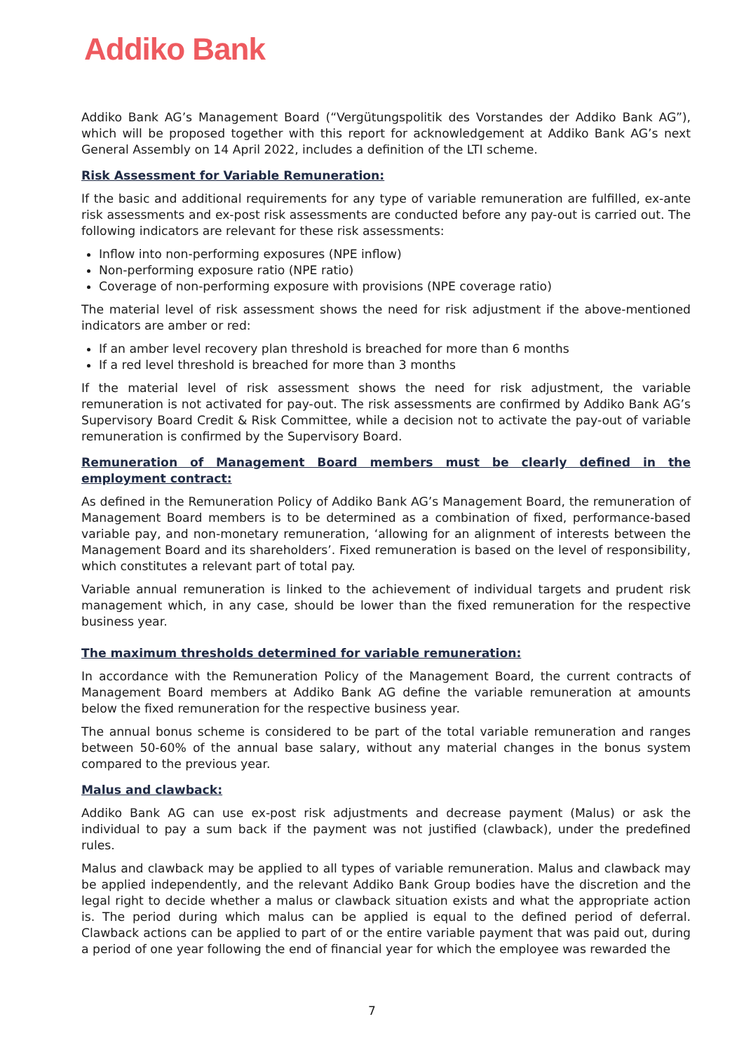Addiko Bank
Addiko Bank AG’s Management Board (“Vergütungspolitik des Vorstandes der Addiko Bank AG”), which will be proposed together with this report for acknowledgement at Addiko Bank AG’s next General Assembly on 14 April 2022, includes a definition of the LTI scheme.
Risk Assessment for Variable Remuneration:
If the basic and additional requirements for any type of variable remuneration are fulfilled, ex-ante risk assessments and ex-post risk assessments are conducted before any pay-out is carried out. The following indicators are relevant for these risk assessments:
Inflow into non-performing exposures (NPE inflow)
Non-performing exposure ratio (NPE ratio)
Coverage of non-performing exposure with provisions (NPE coverage ratio)
The material level of risk assessment shows the need for risk adjustment if the above-mentioned indicators are amber or red:
If an amber level recovery plan threshold is breached for more than 6 months
If a red level threshold is breached for more than 3 months
If the material level of risk assessment shows the need for risk adjustment, the variable remuneration is not activated for pay-out. The risk assessments are confirmed by Addiko Bank AG’s Supervisory Board Credit & Risk Committee, while a decision not to activate the pay-out of variable remuneration is confirmed by the Supervisory Board.
Remuneration of Management Board members must be clearly defined in the employment contract:
As defined in the Remuneration Policy of Addiko Bank AG’s Management Board, the remuneration of Management Board members is to be determined as a combination of fixed, performance-based variable pay, and non-monetary remuneration, ‘allowing for an alignment of interests between the Management Board and its shareholders’. Fixed remuneration is based on the level of responsibility, which constitutes a relevant part of total pay.
Variable annual remuneration is linked to the achievement of individual targets and prudent risk management which, in any case, should be lower than the fixed remuneration for the respective business year.
The maximum thresholds determined for variable remuneration:
In accordance with the Remuneration Policy of the Management Board, the current contracts of Management Board members at Addiko Bank AG define the variable remuneration at amounts below the fixed remuneration for the respective business year.
The annual bonus scheme is considered to be part of the total variable remuneration and ranges between 50-60% of the annual base salary, without any material changes in the bonus system compared to the previous year.
Malus and clawback:
Addiko Bank AG can use ex-post risk adjustments and decrease payment (Malus) or ask the individual to pay a sum back if the payment was not justified (clawback), under the predefined rules.
Malus and clawback may be applied to all types of variable remuneration. Malus and clawback may be applied independently, and the relevant Addiko Bank Group bodies have the discretion and the legal right to decide whether a malus or clawback situation exists and what the appropriate action is. The period during which malus can be applied is equal to the defined period of deferral. Clawback actions can be applied to part of or the entire variable payment that was paid out, during a period of one year following the end of financial year for which the employee was rewarded the
7